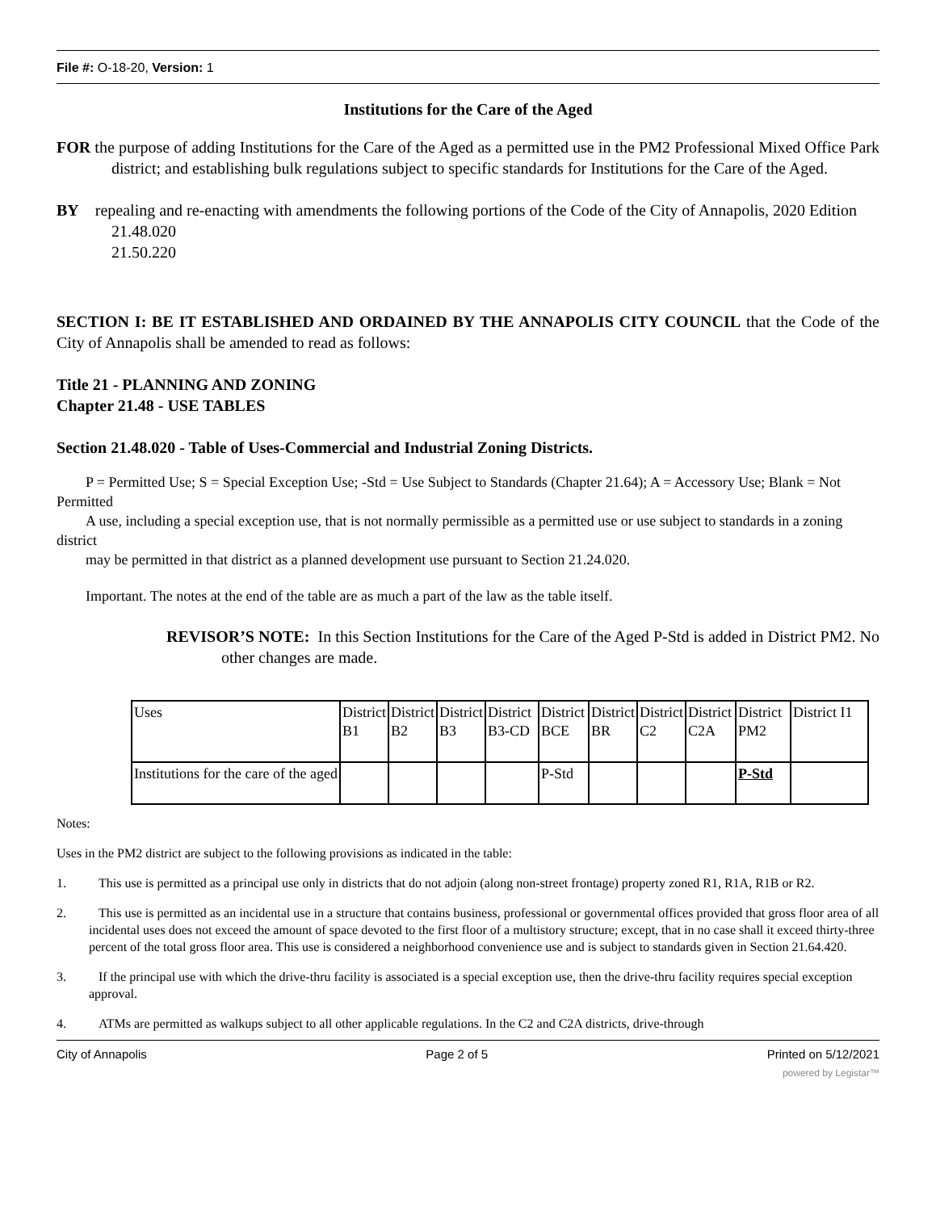File #: O-18-20, Version: 1
Institutions for the Care of the Aged
FOR the purpose of adding Institutions for the Care of the Aged as a permitted use in the PM2 Professional Mixed Office Park district; and establishing bulk regulations subject to specific standards for Institutions for the Care of the Aged.
BY repealing and re-enacting with amendments the following portions of the Code of the City of Annapolis, 2020 Edition
21.48.020
21.50.220
SECTION I: BE IT ESTABLISHED AND ORDAINED BY THE ANNAPOLIS CITY COUNCIL that the Code of the City of Annapolis shall be amended to read as follows:
Title 21 - PLANNING AND ZONING
Chapter 21.48 - USE TABLES
Section 21.48.020 - Table of Uses-Commercial and Industrial Zoning Districts.
P = Permitted Use; S = Special Exception Use; -Std = Use Subject to Standards (Chapter 21.64); A = Accessory Use; Blank = Not Permitted
A use, including a special exception use, that is not normally permissible as a permitted use or use subject to standards in a zoning district
may be permitted in that district as a planned development use pursuant to Section 21.24.020.
Important. The notes at the end of the table are as much a part of the law as the table itself.
REVISOR’S NOTE: In this Section Institutions for the Care of the Aged P-Std is added in District PM2. No other changes are made.
| Uses | District B1 | District B2 | District B3 | District B3-CD | District BCE | District BR | District C2 | District C2A | District PM2 | District I1 |
| Institutions for the care of the aged | | | | | P-Std | | | | P-Std | |
Notes:
Uses in the PM2 district are subject to the following provisions as indicated in the table:
1. This use is permitted as a principal use only in districts that do not adjoin (along non-street frontage) property zoned R1, R1A, R1B or R2.
2. This use is permitted as an incidental use in a structure that contains business, professional or governmental offices provided that gross floor area of all incidental uses does not exceed the amount of space devoted to the first floor of a multistory structure; except, that in no case shall it exceed thirty-three percent of the total gross floor area. This use is considered a neighborhood convenience use and is subject to standards given in Section 21.64.420.
3. If the principal use with which the drive-thru facility is associated is a special exception use, then the drive-thru facility requires special exception approval.
4. ATMs are permitted as walkups subject to all other applicable regulations. In the C2 and C2A districts, drive-through
City of Annapolis Page 2 of 5 Printed on 5/12/2021
powered by Legistar™